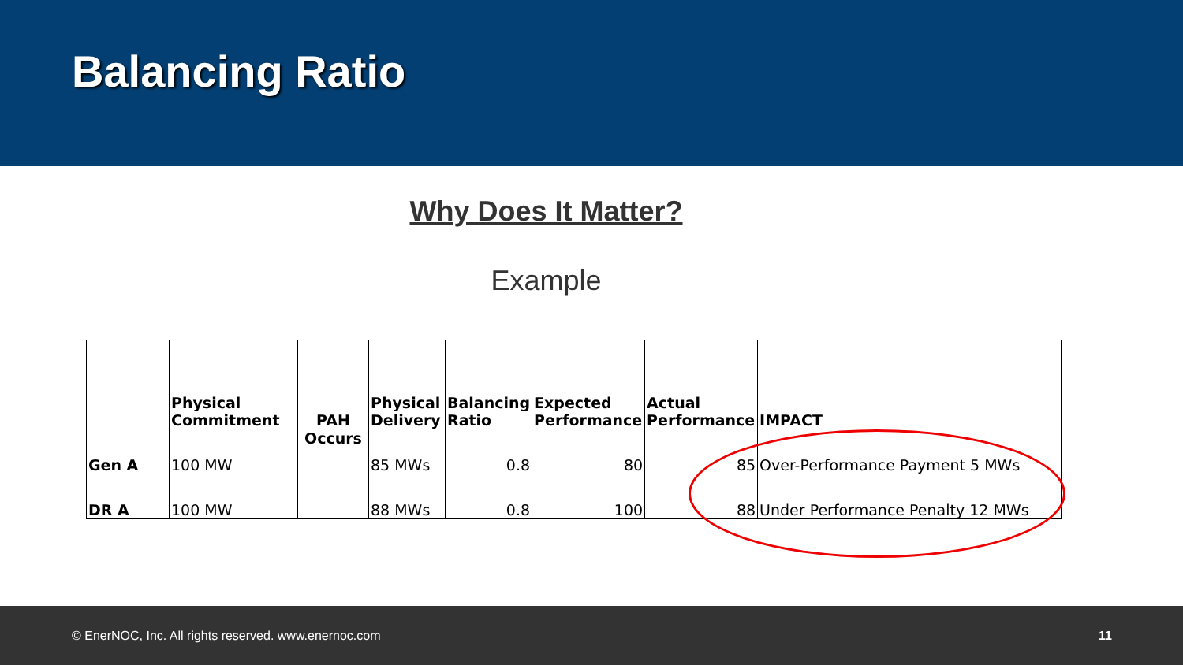Balancing Ratio
Why Does It Matter?
Example
| | Physical Commitment | PAH | Physical Delivery | Balancing Ratio | Expected Performance | Actual Performance | IMPACT |
| --- | --- | --- | --- | --- | --- | --- | --- |
| Gen A | 100 MW | Occurs | 85 MWs | 0.8 | 80 | 85 | Over-Performance Payment 5 MWs |
| DR A | 100 MW | | 88 MWs | 0.8 | 100 | 88 | Under Performance Penalty 12 MWs |
© EnerNOC, Inc. All rights reserved. www.enernoc.com 11